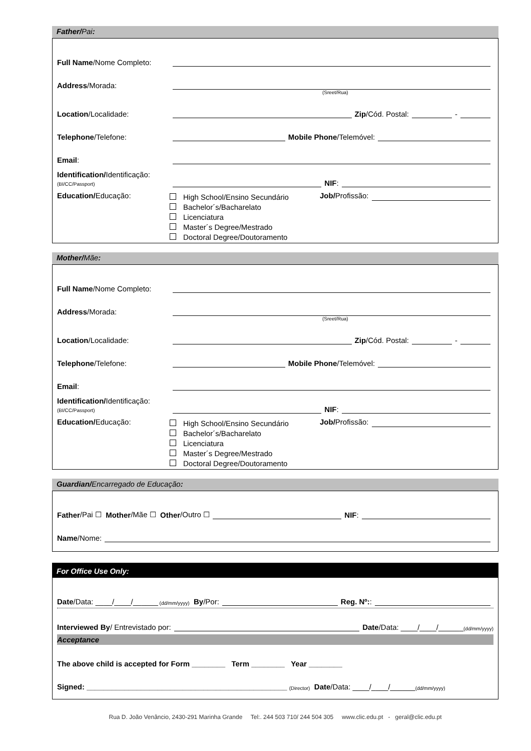Father/Pai:
Full Name/Nome Completo:
Address/Morada:
(Sreet/Rua)
Location/Localidade: Zip /Cód. Postal: -
Telephone/Telefone: Mobile Phone /Telemóvel:
Email:
Identification/Identificação:
(BI/CC/Passport) NIF:
Education/Educação:
High School/Ensino Secundário
Bachelor´s/Bacharelato
Licenciatura
Master´s Degree/Mestrado
Doctoral Degree/Doutoramento
Job/ Profissão:
Mother/Mãe:
Full Name/Nome Completo:
Address/Morada:
(Sreet/Rua)
Location/Localidade: Zip /Cód. Postal: -
Telephone/Telefone: Mobile Phone /Telemóvel:
Email:
Identification/Identificação:
(BI/CC/Passport) NIF:
Education/Educação:
High School/Ensino Secundário
Bachelor´s/Bacharelato
Licenciatura
Master´s Degree/Mestrado
Doctoral Degree/Doutoramento
Job/ Profissão:
Guardian/Encarregado de Educação:
Father /Pai ☐ Mother /Mãe ☐ Other /Outro ☐ NIF:
Name /Nome:
For Office Use Only:
Date /Data: ____/____/______ (dd/mm/yyyy) By /Por: Reg. Nº::
Interviewed By / Entrevistado por: Date /Data: ____/____/______ (dd/mm/yyyy)
Acceptance
The above child is accepted for Form ________ Term ________ Year ________
Signed: ________________________________________________ (Director) Date /Data: ____/____/______ (dd/mm/yyyy)
Rua D. João Venâncio, 2430-291 Marinha Grande Tel:. 244 503 710/ 244 504 305 www.clic.edu.pt - geral@clic.edu.pt